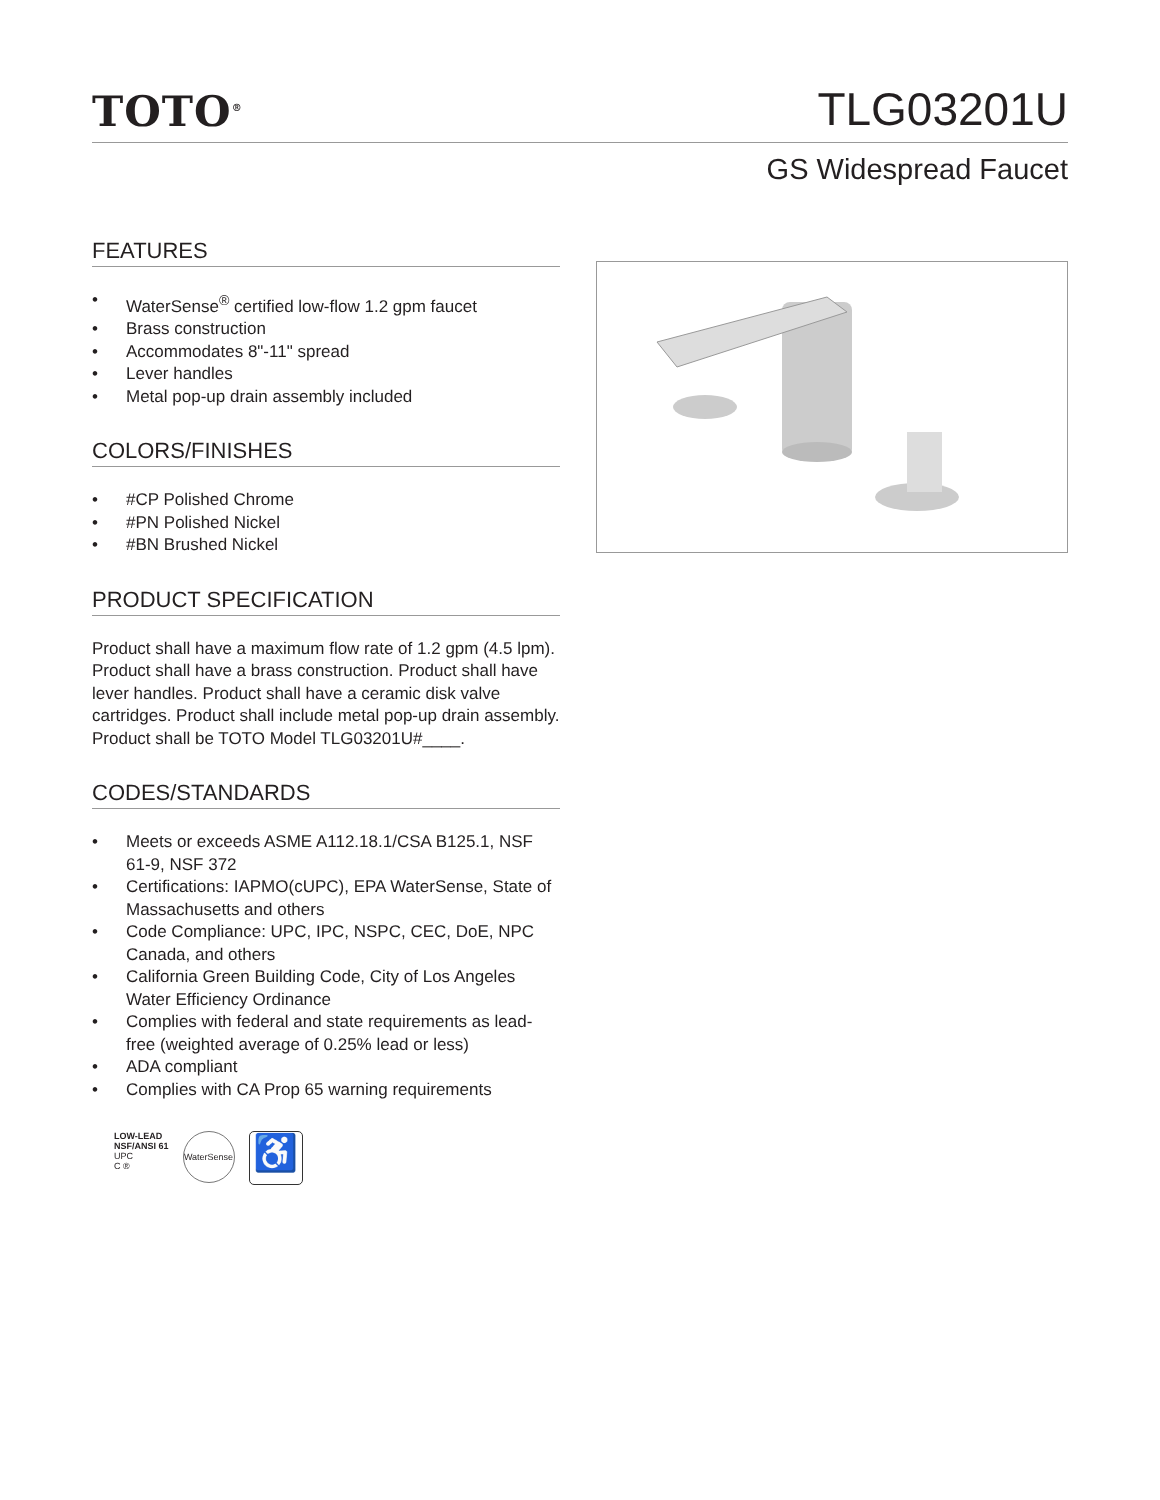TOTO<sup>®</sup>
TLG03201U
GS Widespread Faucet
FEATURES
• WaterSense<sup>®</sup> certified low-flow 1.2 gpm faucet
• Brass construction
• Accommodates 8"-11" spread
• Lever handles
• Metal pop-up drain assembly included
COLORS/FINISHES
• #CP Polished Chrome
• #PN Polished Nickel
• #BN Brushed Nickel
PRODUCT SPECIFICATION
Product shall have a maximum flow rate of 1.2 gpm (4.5 lpm). Product shall have a brass construction. Product shall have lever handles. Product shall have a ceramic disk valve cartridges. Product shall include metal pop-up drain assembly. Product shall be TOTO Model TLG03201U#____.
CODES/STANDARDS
• Meets or exceeds ASME A112.18.1/CSA B125.1, NSF 61-9, NSF 372
• Certifications: IAPMO(cUPC), EPA WaterSense, State of Massachusetts and others
• Code Compliance: UPC, IPC, NSPC, CEC, DoE, NPC Canada, and others
• California Green Building Code, City of Los Angeles Water Efficiency Ordinance
• Complies with federal and state requirements as lead-free (weighted average of 0.25% lead or less)
• ADA compliant
• Complies with CA Prop 65 warning requirements
LOW-LEAD
NSF/ANSI 61
UPC
C ®
WaterSense
♿